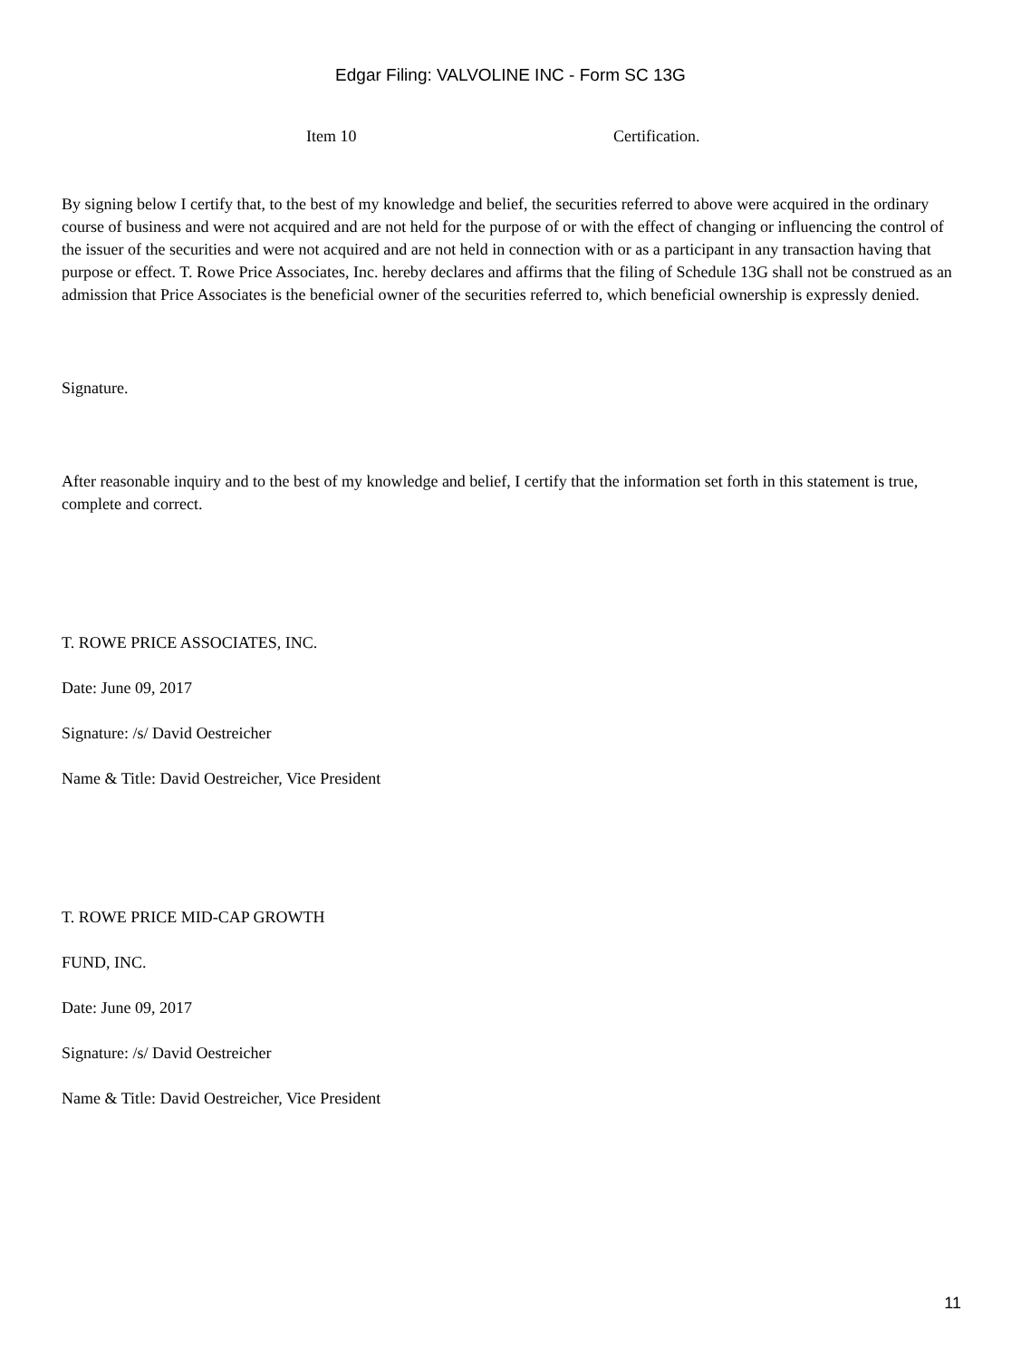Edgar Filing: VALVOLINE INC - Form SC 13G
Item 10 Certification.
By signing below I certify that, to the best of my knowledge and belief, the securities referred to above were acquired in the ordinary course of business and were not acquired and are not held for the purpose of or with the effect of changing or influencing the control of the issuer of the securities and were not acquired and are not held in connection with or as a participant in any transaction having that purpose or effect. T. Rowe Price Associates, Inc. hereby declares and affirms that the filing of Schedule 13G shall not be construed as an admission that Price Associates is the beneficial owner of the securities referred to, which beneficial ownership is expressly denied.
Signature.
After reasonable inquiry and to the best of my knowledge and belief, I certify that the information set forth in this statement is true, complete and correct.
T. ROWE PRICE ASSOCIATES, INC.
Date: June 09, 2017
Signature: /s/ David Oestreicher
Name & Title: David Oestreicher, Vice President
T. ROWE PRICE MID-CAP GROWTH
FUND, INC.
Date: June 09, 2017
Signature: /s/ David Oestreicher
Name & Title: David Oestreicher, Vice President
11